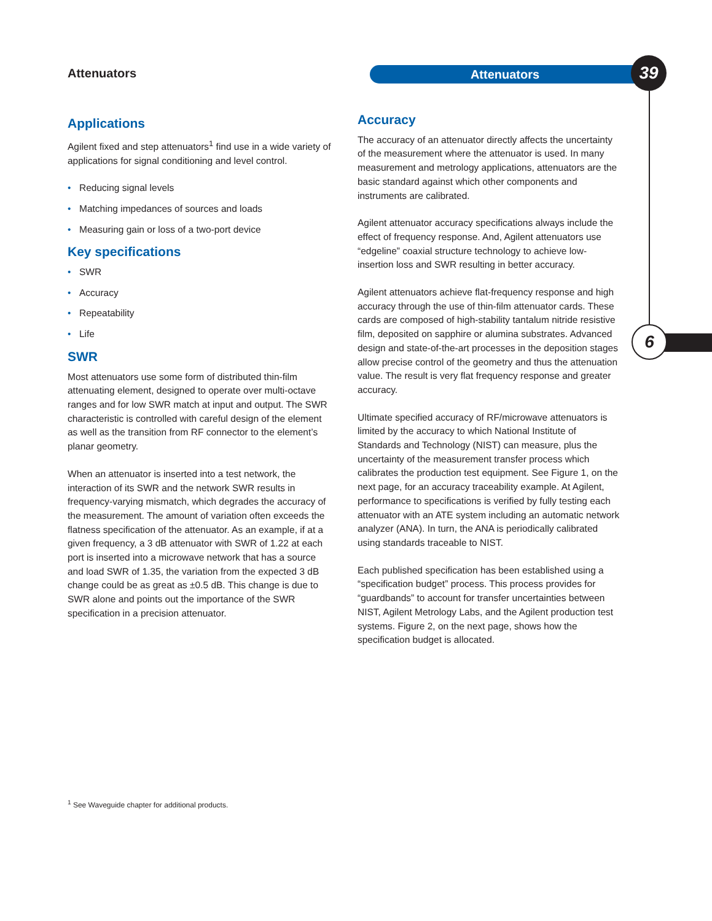Attenuators Attenuators 39
6
Applications
Agilent fixed and step attenuators<sup>1</sup> find use in a wide variety of applications for signal conditioning and level control.
• Reducing signal levels
• Matching impedances of sources and loads
• Measuring gain or loss of a two-port device
Key specifications
• SWR
• Accuracy
• Repeatability
• Life
SWR
Most attenuators use some form of distributed thin-film attenuating element, designed to operate over multi-octave ranges and for low SWR match at input and output. The SWR characteristic is controlled with careful design of the element as well as the transition from RF connector to the element’s planar geometry.
When an attenuator is inserted into a test network, the interaction of its SWR and the network SWR results in frequency-varying mismatch, which degrades the accuracy of the measurement. The amount of variation often exceeds the flatness specification of the attenuator. As an example, if at a given frequency, a 3 dB attenuator with SWR of 1.22 at each port is inserted into a microwave network that has a source and load SWR of 1.35, the variation from the expected 3 dB change could be as great as ±0.5 dB. This change is due to SWR alone and points out the importance of the SWR specification in a precision attenuator.
Accuracy
The accuracy of an attenuator directly affects the uncertainty of the measurement where the attenuator is used. In many measurement and metrology applications, attenuators are the basic standard against which other components and instruments are calibrated.
Agilent attenuator accuracy specifications always include the effect of frequency response. And, Agilent attenuators use “edgeline” coaxial structure technology to achieve low-insertion loss and SWR resulting in better accuracy.
Agilent attenuators achieve flat-frequency response and high accuracy through the use of thin-film attenuator cards. These cards are composed of high-stability tantalum nitride resistive film, deposited on sapphire or alumina substrates. Advanced design and state-of-the-art processes in the deposition stages allow precise control of the geometry and thus the attenuation value. The result is very flat frequency response and greater accuracy.
Ultimate specified accuracy of RF/microwave attenuators is limited by the accuracy to which National Institute of Standards and Technology (NIST) can measure, plus the uncertainty of the measurement transfer process which calibrates the production test equipment. See Figure 1, on the next page, for an accuracy traceability example. At Agilent, performance to specifications is verified by fully testing each attenuator with an ATE system including an automatic network analyzer (ANA). In turn, the ANA is periodically calibrated using standards traceable to NIST.
Each published specification has been established using a “specification budget” process. This process provides for “guardbands” to account for transfer uncertainties between NIST, Agilent Metrology Labs, and the Agilent production test systems. Figure 2, on the next page, shows how the specification budget is allocated.
<sup>1</sup> See Waveguide chapter for additional products.